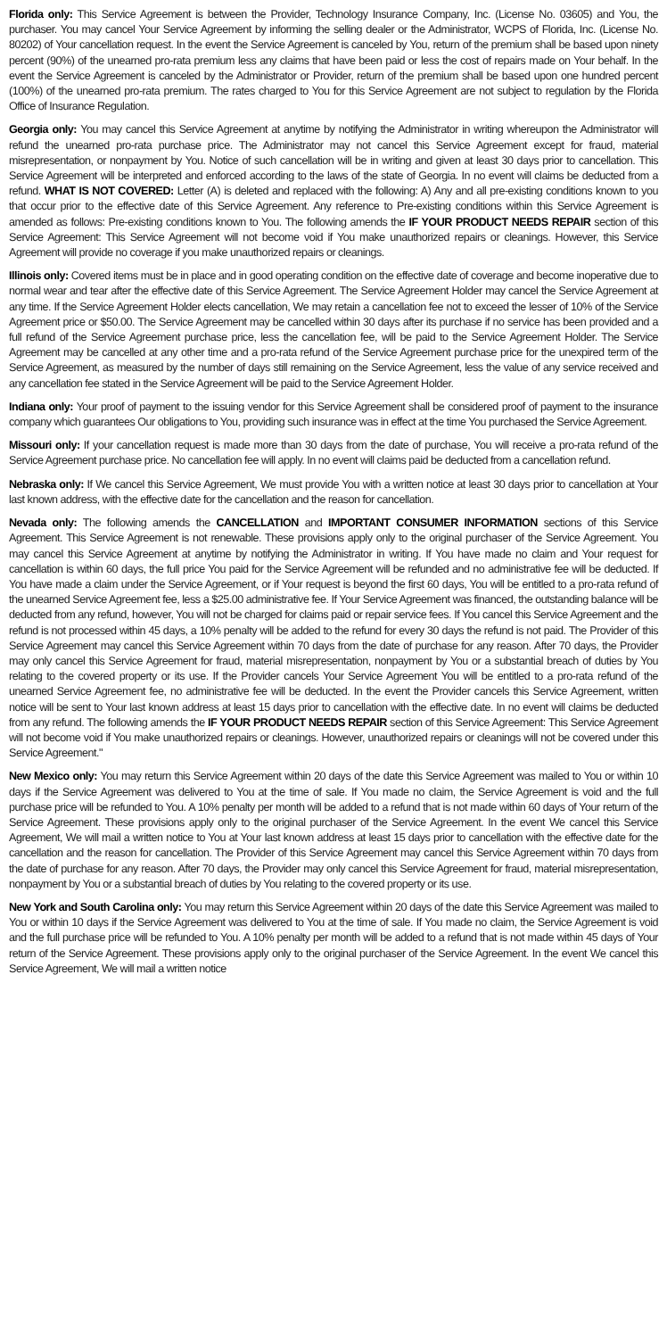Florida only: This Service Agreement is between the Provider, Technology Insurance Company, Inc. (License No. 03605) and You, the purchaser. You may cancel Your Service Agreement by informing the selling dealer or the Administrator, WCPS of Florida, Inc. (License No. 80202) of Your cancellation request. In the event the Service Agreement is canceled by You, return of the premium shall be based upon ninety percent (90%) of the unearned pro-rata premium less any claims that have been paid or less the cost of repairs made on Your behalf. In the event the Service Agreement is canceled by the Administrator or Provider, return of the premium shall be based upon one hundred percent (100%) of the unearned pro-rata premium. The rates charged to You for this Service Agreement are not subject to regulation by the Florida Office of Insurance Regulation.
Georgia only: You may cancel this Service Agreement at anytime by notifying the Administrator in writing whereupon the Administrator will refund the unearned pro-rata purchase price. The Administrator may not cancel this Service Agreement except for fraud, material misrepresentation, or nonpayment by You. Notice of such cancellation will be in writing and given at least 30 days prior to cancellation. This Service Agreement will be interpreted and enforced according to the laws of the state of Georgia. In no event will claims be deducted from a refund. WHAT IS NOT COVERED: Letter (A) is deleted and replaced with the following: A) Any and all pre-existing conditions known to you that occur prior to the effective date of this Service Agreement. Any reference to Pre-existing conditions within this Service Agreement is amended as follows: Pre-existing conditions known to You. The following amends the IF YOUR PRODUCT NEEDS REPAIR section of this Service Agreement: This Service Agreement will not become void if You make unauthorized repairs or cleanings. However, this Service Agreement will provide no coverage if you make unauthorized repairs or cleanings.
Illinois only: Covered items must be in place and in good operating condition on the effective date of coverage and become inoperative due to normal wear and tear after the effective date of this Service Agreement. The Service Agreement Holder may cancel the Service Agreement at any time. If the Service Agreement Holder elects cancellation, We may retain a cancellation fee not to exceed the lesser of 10% of the Service Agreement price or $50.00. The Service Agreement may be cancelled within 30 days after its purchase if no service has been provided and a full refund of the Service Agreement purchase price, less the cancellation fee, will be paid to the Service Agreement Holder. The Service Agreement may be cancelled at any other time and a pro-rata refund of the Service Agreement purchase price for the unexpired term of the Service Agreement, as measured by the number of days still remaining on the Service Agreement, less the value of any service received and any cancellation fee stated in the Service Agreement will be paid to the Service Agreement Holder.
Indiana only: Your proof of payment to the issuing vendor for this Service Agreement shall be considered proof of payment to the insurance company which guarantees Our obligations to You, providing such insurance was in effect at the time You purchased the Service Agreement.
Missouri only: If your cancellation request is made more than 30 days from the date of purchase, You will receive a pro-rata refund of the Service Agreement purchase price. No cancellation fee will apply. In no event will claims paid be deducted from a cancellation refund.
Nebraska only: If We cancel this Service Agreement, We must provide You with a written notice at least 30 days prior to cancellation at Your last known address, with the effective date for the cancellation and the reason for cancellation.
Nevada only: The following amends the CANCELLATION and IMPORTANT CONSUMER INFORMATION sections of this Service Agreement. This Service Agreement is not renewable. These provisions apply only to the original purchaser of the Service Agreement. You may cancel this Service Agreement at anytime by notifying the Administrator in writing. If You have made no claim and Your request for cancellation is within 60 days, the full price You paid for the Service Agreement will be refunded and no administrative fee will be deducted. If You have made a claim under the Service Agreement, or if Your request is beyond the first 60 days, You will be entitled to a pro-rata refund of the unearned Service Agreement fee, less a $25.00 administrative fee. If Your Service Agreement was financed, the outstanding balance will be deducted from any refund, however, You will not be charged for claims paid or repair service fees. If You cancel this Service Agreement and the refund is not processed within 45 days, a 10% penalty will be added to the refund for every 30 days the refund is not paid. The Provider of this Service Agreement may cancel this Service Agreement within 70 days from the date of purchase for any reason. After 70 days, the Provider may only cancel this Service Agreement for fraud, material misrepresentation, nonpayment by You or a substantial breach of duties by You relating to the covered property or its use. If the Provider cancels Your Service Agreement You will be entitled to a pro-rata refund of the unearned Service Agreement fee, no administrative fee will be deducted. In the event the Provider cancels this Service Agreement, written notice will be sent to Your last known address at least 15 days prior to cancellation with the effective date. In no event will claims be deducted from any refund. The following amends the IF YOUR PRODUCT NEEDS REPAIR section of this Service Agreement: This Service Agreement will not become void if You make unauthorized repairs or cleanings. However, unauthorized repairs or cleanings will not be covered under this Service Agreement."
New Mexico only: You may return this Service Agreement within 20 days of the date this Service Agreement was mailed to You or within 10 days if the Service Agreement was delivered to You at the time of sale. If You made no claim, the Service Agreement is void and the full purchase price will be refunded to You. A 10% penalty per month will be added to a refund that is not made within 60 days of Your return of the Service Agreement. These provisions apply only to the original purchaser of the Service Agreement. In the event We cancel this Service Agreement, We will mail a written notice to You at Your last known address at least 15 days prior to cancellation with the effective date for the cancellation and the reason for cancellation. The Provider of this Service Agreement may cancel this Service Agreement within 70 days from the date of purchase for any reason. After 70 days, the Provider may only cancel this Service Agreement for fraud, material misrepresentation, nonpayment by You or a substantial breach of duties by You relating to the covered property or its use.
New York and South Carolina only: You may return this Service Agreement within 20 days of the date this Service Agreement was mailed to You or within 10 days if the Service Agreement was delivered to You at the time of sale. If You made no claim, the Service Agreement is void and the full purchase price will be refunded to You. A 10% penalty per month will be added to a refund that is not made within 45 days of Your return of the Service Agreement. These provisions apply only to the original purchaser of the Service Agreement. In the event We cancel this Service Agreement, We will mail a written notice